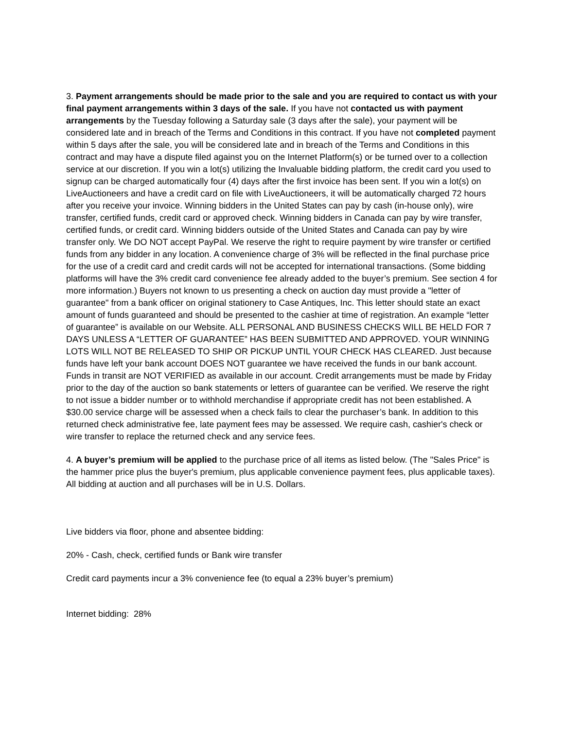3. Payment arrangements should be made prior to the sale and you are required to contact us with your final payment arrangements within 3 days of the sale. If you have not contacted us with payment arrangements by the Tuesday following a Saturday sale (3 days after the sale), your payment will be considered late and in breach of the Terms and Conditions in this contract. If you have not completed payment within 5 days after the sale, you will be considered late and in breach of the Terms and Conditions in this contract and may have a dispute filed against you on the Internet Platform(s) or be turned over to a collection service at our discretion. If you win a lot(s) utilizing the Invaluable bidding platform, the credit card you used to signup can be charged automatically four (4) days after the first invoice has been sent. If you win a lot(s) on LiveAuctioneers and have a credit card on file with LiveAuctioneers, it will be automatically charged 72 hours after you receive your invoice. Winning bidders in the United States can pay by cash (in-house only), wire transfer, certified funds, credit card or approved check. Winning bidders in Canada can pay by wire transfer, certified funds, or credit card. Winning bidders outside of the United States and Canada can pay by wire transfer only. We DO NOT accept PayPal. We reserve the right to require payment by wire transfer or certified funds from any bidder in any location. A convenience charge of 3% will be reflected in the final purchase price for the use of a credit card and credit cards will not be accepted for international transactions. (Some bidding platforms will have the 3% credit card convenience fee already added to the buyer’s premium. See section 4 for more information.) Buyers not known to us presenting a check on auction day must provide a "letter of guarantee" from a bank officer on original stationery to Case Antiques, Inc. This letter should state an exact amount of funds guaranteed and should be presented to the cashier at time of registration. An example “letter of guarantee” is available on our Website. ALL PERSONAL AND BUSINESS CHECKS WILL BE HELD FOR 7 DAYS UNLESS A “LETTER OF GUARANTEE” HAS BEEN SUBMITTED AND APPROVED. YOUR WINNING LOTS WILL NOT BE RELEASED TO SHIP OR PICKUP UNTIL YOUR CHECK HAS CLEARED. Just because funds have left your bank account DOES NOT guarantee we have received the funds in our bank account. Funds in transit are NOT VERIFIED as available in our account. Credit arrangements must be made by Friday prior to the day of the auction so bank statements or letters of guarantee can be verified. We reserve the right to not issue a bidder number or to withhold merchandise if appropriate credit has not been established. A $30.00 service charge will be assessed when a check fails to clear the purchaser’s bank. In addition to this returned check administrative fee, late payment fees may be assessed. We require cash, cashier's check or wire transfer to replace the returned check and any service fees.
4. A buyer’s premium will be applied to the purchase price of all items as listed below. (The "Sales Price" is the hammer price plus the buyer's premium, plus applicable convenience payment fees, plus applicable taxes). All bidding at auction and all purchases will be in U.S. Dollars.
Live bidders via floor, phone and absentee bidding:
20% - Cash, check, certified funds or Bank wire transfer
Credit card payments incur a 3% convenience fee (to equal a 23% buyer’s premium)
Internet bidding: 28%